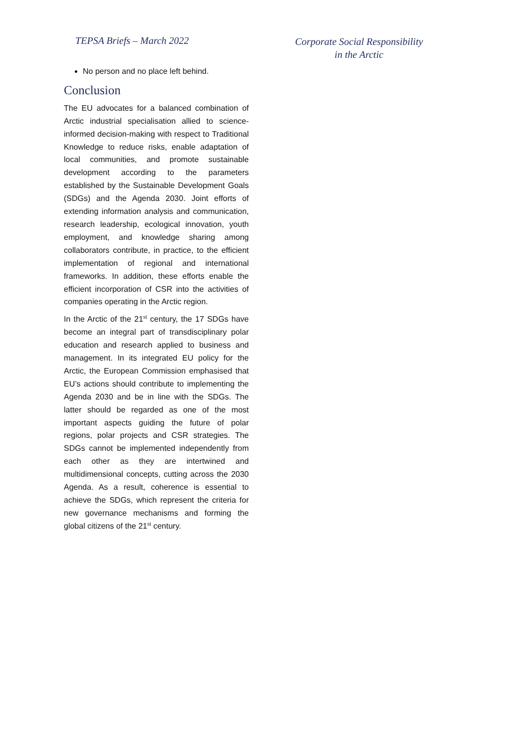TEPSA Briefs – March 2022
Corporate Social Responsibility
in the Arctic
No person and no place left behind.
Conclusion
The EU advocates for a balanced combination of Arctic industrial specialisation allied to science-informed decision-making with respect to Traditional Knowledge to reduce risks, enable adaptation of local communities, and promote sustainable development according to the parameters established by the Sustainable Development Goals (SDGs) and the Agenda 2030. Joint efforts of extending information analysis and communication, research leadership, ecological innovation, youth employment, and knowledge sharing among collaborators contribute, in practice, to the efficient implementation of regional and international frameworks. In addition, these efforts enable the efficient incorporation of CSR into the activities of companies operating in the Arctic region.
In the Arctic of the 21<sup>st</sup> century, the 17 SDGs have become an integral part of transdisciplinary polar education and research applied to business and management. In its integrated EU policy for the Arctic, the European Commission emphasised that EU’s actions should contribute to implementing the Agenda 2030 and be in line with the SDGs. The latter should be regarded as one of the most important aspects guiding the future of polar regions, polar projects and CSR strategies. The SDGs cannot be implemented independently from each other as they are intertwined and multidimensional concepts, cutting across the 2030 Agenda. As a result, coherence is essential to achieve the SDGs, which represent the criteria for new governance mechanisms and forming the global citizens of the 21<sup>st</sup> century.